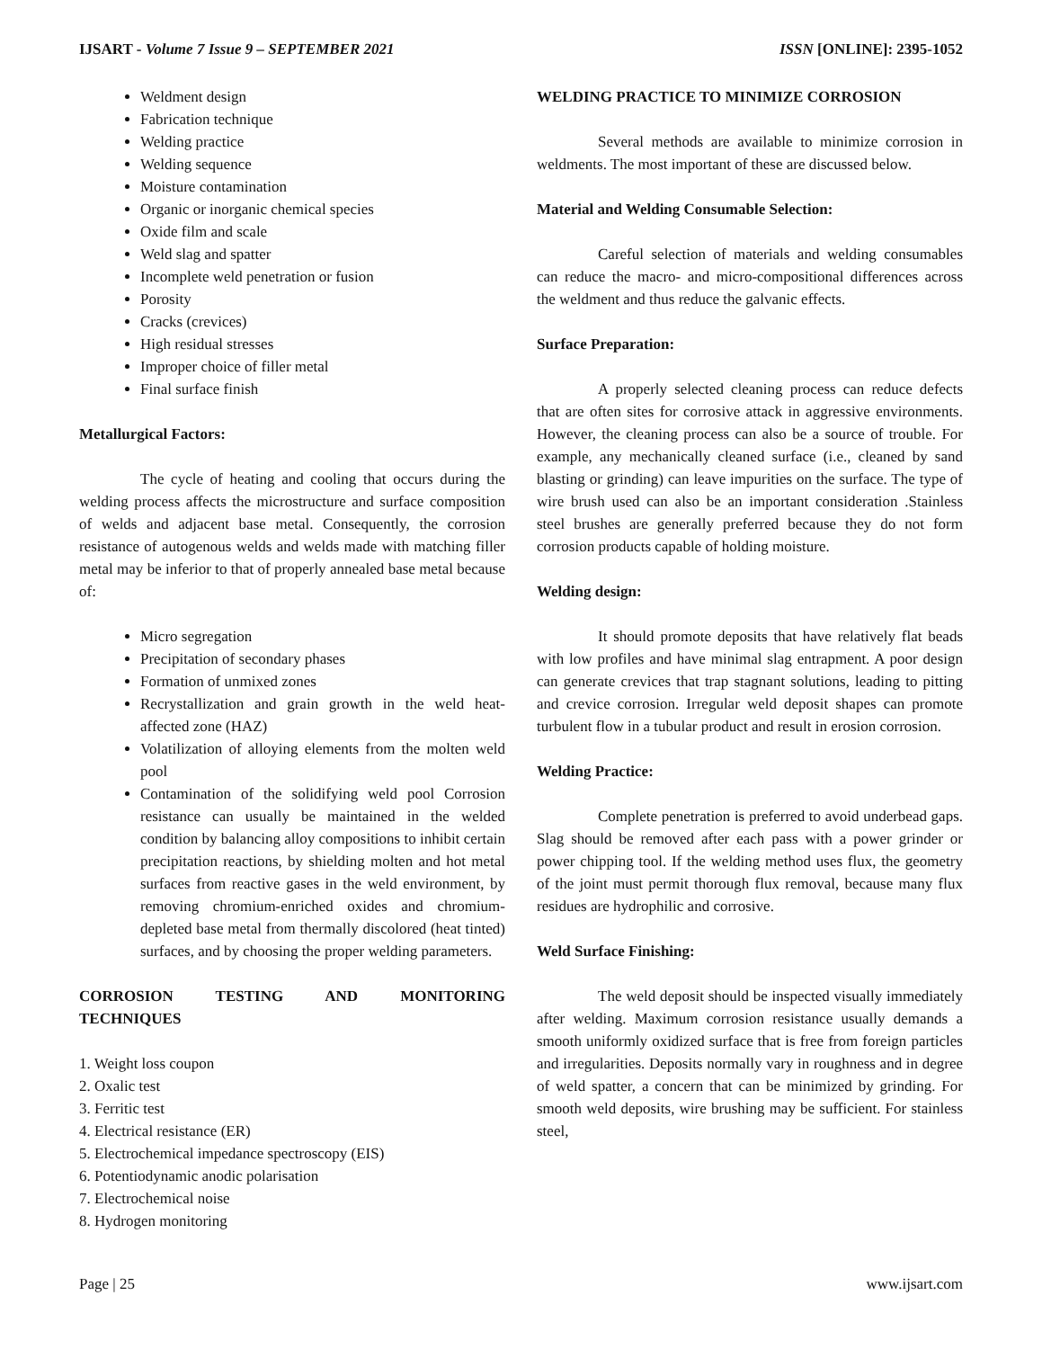IJSART - Volume 7 Issue 9 – SEPTEMBER 2021 ISSN [ONLINE]: 2395-1052
Weldment design
Fabrication technique
Welding practice
Welding sequence
Moisture contamination
Organic or inorganic chemical species
Oxide film and scale
Weld slag and spatter
Incomplete weld penetration or fusion
Porosity
Cracks (crevices)
High residual stresses
Improper choice of filler metal
Final surface finish
Metallurgical Factors:
The cycle of heating and cooling that occurs during the welding process affects the microstructure and surface composition of welds and adjacent base metal. Consequently, the corrosion resistance of autogenous welds and welds made with matching filler metal may be inferior to that of properly annealed base metal because of:
Micro segregation
Precipitation of secondary phases
Formation of unmixed zones
Recrystallization and grain growth in the weld heat-affected zone (HAZ)
Volatilization of alloying elements from the molten weld pool
Contamination of the solidifying weld pool Corrosion resistance can usually be maintained in the welded condition by balancing alloy compositions to inhibit certain precipitation reactions, by shielding molten and hot metal surfaces from reactive gases in the weld environment, by removing chromium-enriched oxides and chromium-depleted base metal from thermally discolored (heat tinted) surfaces, and by choosing the proper welding parameters.
CORROSION TESTING AND MONITORING
TECHNIQUES
1. Weight loss coupon
2. Oxalic test
3. Ferritic test
4. Electrical resistance (ER)
5. Electrochemical impedance spectroscopy (EIS)
6. Potentiodynamic anodic polarisation
7. Electrochemical noise
8. Hydrogen monitoring
WELDING PRACTICE TO MINIMIZE CORROSION
Several methods are available to minimize corrosion in weldments. The most important of these are discussed below.
Material and Welding Consumable Selection:
Careful selection of materials and welding consumables can reduce the macro- and micro-compositional differences across the weldment and thus reduce the galvanic effects.
Surface Preparation:
A properly selected cleaning process can reduce defects that are often sites for corrosive attack in aggressive environments. However, the cleaning process can also be a source of trouble. For example, any mechanically cleaned surface (i.e., cleaned by sand blasting or grinding) can leave impurities on the surface. The type of wire brush used can also be an important consideration .Stainless steel brushes are generally preferred because they do not form corrosion products capable of holding moisture.
Welding design:
It should promote deposits that have relatively flat beads with low profiles and have minimal slag entrapment. A poor design can generate crevices that trap stagnant solutions, leading to pitting and crevice corrosion. Irregular weld deposit shapes can promote turbulent flow in a tubular product and result in erosion corrosion.
Welding Practice:
Complete penetration is preferred to avoid underbead gaps. Slag should be removed after each pass with a power grinder or power chipping tool. If the welding method uses flux, the geometry of the joint must permit thorough flux removal, because many flux residues are hydrophilic and corrosive.
Weld Surface Finishing:
The weld deposit should be inspected visually immediately after welding. Maximum corrosion resistance usually demands a smooth uniformly oxidized surface that is free from foreign particles and irregularities. Deposits normally vary in roughness and in degree of weld spatter, a concern that can be minimized by grinding. For smooth weld deposits, wire brushing may be sufficient. For stainless steel,
Page | 25 www.ijsart.com